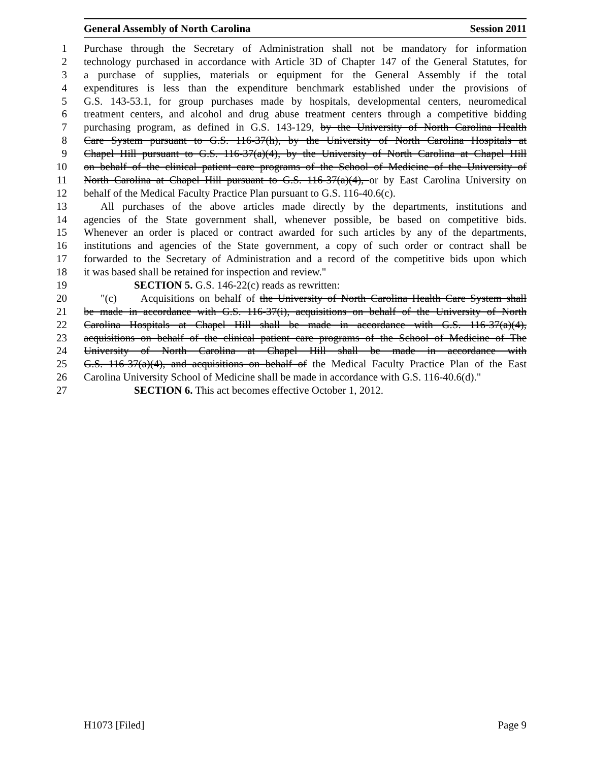General Assembly of North Carolina Session 2011
1 Purchase through the Secretary of Administration shall not be mandatory for information
2 technology purchased in accordance with Article 3D of Chapter 147 of the General Statutes, for
3 a purchase of supplies, materials or equipment for the General Assembly if the total
4 expenditures is less than the expenditure benchmark established under the provisions of
5 G.S. 143-53.1, for group purchases made by hospitals, developmental centers, neuromedical
6 treatment centers, and alcohol and drug abuse treatment centers through a competitive bidding
7 purchasing program, as defined in G.S. 143-129, by the University of North Carolina Health
8 Care System pursuant to G.S. 116-37(h), by the University of North Carolina Hospitals at
9 Chapel Hill pursuant to G.S. 116-37(a)(4), by the University of North Carolina at Chapel Hill
10 on behalf of the clinical patient care programs of the School of Medicine of the University of
11 North Carolina at Chapel Hill pursuant to G.S. 116-37(a)(4), or by East Carolina University on
12 behalf of the Medical Faculty Practice Plan pursuant to G.S. 116-40.6(c).
13 All purchases of the above articles made directly by the departments, institutions and
14 agencies of the State government shall, whenever possible, be based on competitive bids.
15 Whenever an order is placed or contract awarded for such articles by any of the departments,
16 institutions and agencies of the State government, a copy of such order or contract shall be
17 forwarded to the Secretary of Administration and a record of the competitive bids upon which
18 it was based shall be retained for inspection and review."
19 SECTION 5. G.S. 146-22(c) reads as rewritten:
20 "(c) Acquisitions on behalf of the University of North Carolina Health Care System shall
21 be made in accordance with G.S. 116-37(i), acquisitions on behalf of the University of North
22 Carolina Hospitals at Chapel Hill shall be made in accordance with G.S. 116-37(a)(4),
23 acquisitions on behalf of the clinical patient care programs of the School of Medicine of The
24 University of North Carolina at Chapel Hill shall be made in accordance with
25 G.S. 116-37(a)(4), and acquisitions on behalf of the Medical Faculty Practice Plan of the East
26 Carolina University School of Medicine shall be made in accordance with G.S. 116-40.6(d)."
27 SECTION 6. This act becomes effective October 1, 2012.
H1073 [Filed] Page 9